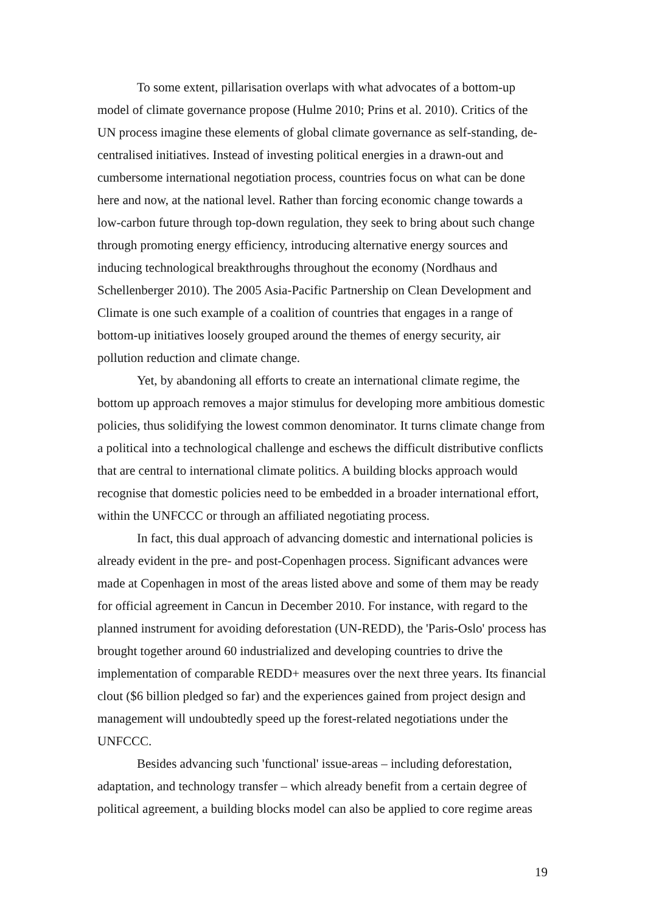To some extent, pillarisation overlaps with what advocates of a bottom-up model of climate governance propose (Hulme 2010; Prins et al. 2010). Critics of the UN process imagine these elements of global climate governance as self-standing, de-centralised initiatives. Instead of investing political energies in a drawn-out and cumbersome international negotiation process, countries focus on what can be done here and now, at the national level. Rather than forcing economic change towards a low-carbon future through top-down regulation, they seek to bring about such change through promoting energy efficiency, introducing alternative energy sources and inducing technological breakthroughs throughout the economy (Nordhaus and Schellenberger 2010). The 2005 Asia-Pacific Partnership on Clean Development and Climate is one such example of a coalition of countries that engages in a range of bottom-up initiatives loosely grouped around the themes of energy security, air pollution reduction and climate change.
Yet, by abandoning all efforts to create an international climate regime, the bottom up approach removes a major stimulus for developing more ambitious domestic policies, thus solidifying the lowest common denominator. It turns climate change from a political into a technological challenge and eschews the difficult distributive conflicts that are central to international climate politics. A building blocks approach would recognise that domestic policies need to be embedded in a broader international effort, within the UNFCCC or through an affiliated negotiating process.
In fact, this dual approach of advancing domestic and international policies is already evident in the pre- and post-Copenhagen process. Significant advances were made at Copenhagen in most of the areas listed above and some of them may be ready for official agreement in Cancun in December 2010. For instance, with regard to the planned instrument for avoiding deforestation (UN-REDD), the 'Paris-Oslo' process has brought together around 60 industrialized and developing countries to drive the implementation of comparable REDD+ measures over the next three years. Its financial clout ($6 billion pledged so far) and the experiences gained from project design and management will undoubtedly speed up the forest-related negotiations under the UNFCCC.
Besides advancing such 'functional' issue-areas – including deforestation, adaptation, and technology transfer – which already benefit from a certain degree of political agreement, a building blocks model can also be applied to core regime areas
19